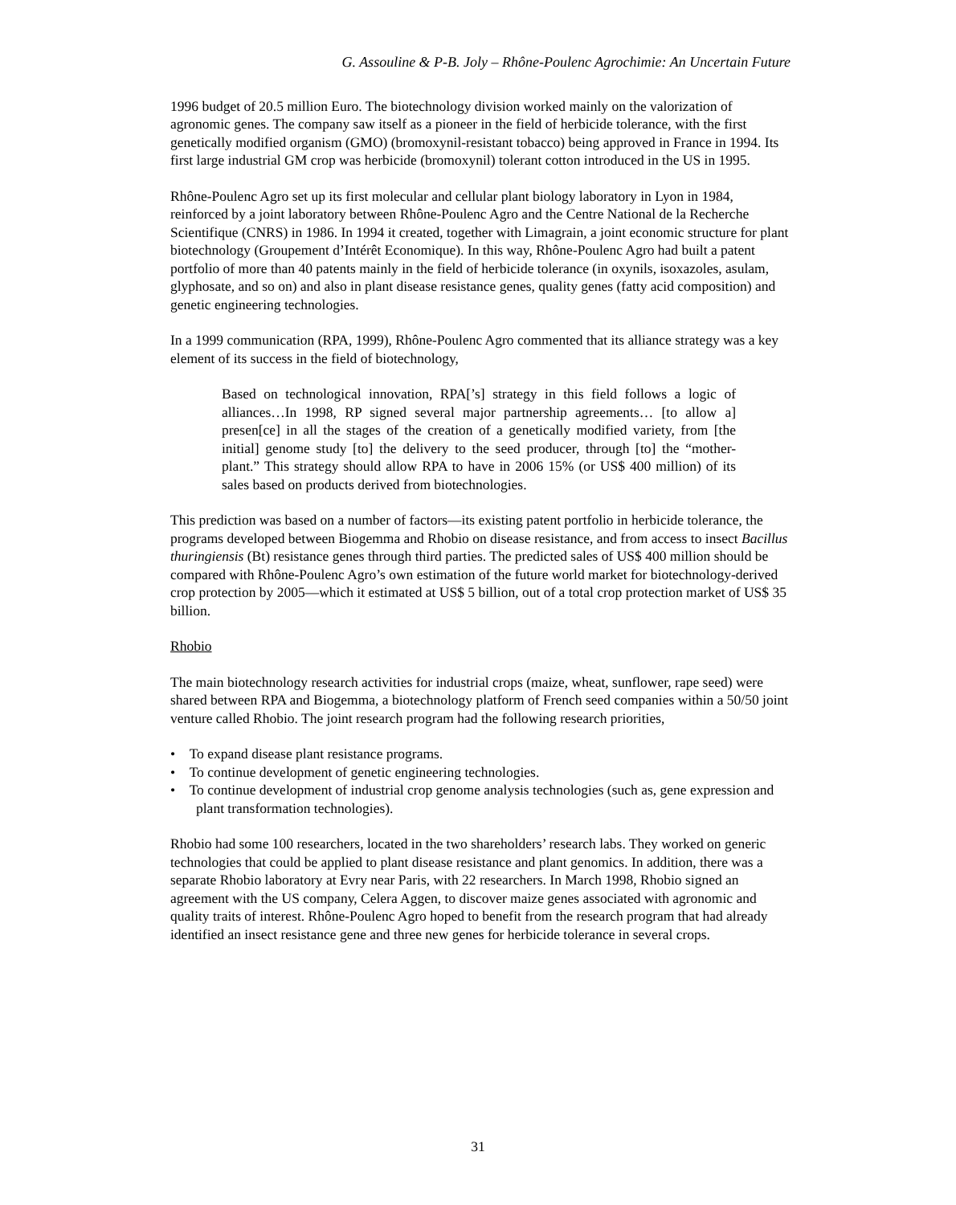G. Assouline & P-B. Joly – Rhône-Poulenc Agrochimie: An Uncertain Future
1996 budget of 20.5 million Euro. The biotechnology division worked mainly on the valorization of agronomic genes. The company saw itself as a pioneer in the field of herbicide tolerance, with the first genetically modified organism (GMO) (bromoxynil-resistant tobacco) being approved in France in 1994. Its first large industrial GM crop was herbicide (bromoxynil) tolerant cotton introduced in the US in 1995.
Rhône-Poulenc Agro set up its first molecular and cellular plant biology laboratory in Lyon in 1984, reinforced by a joint laboratory between Rhône-Poulenc Agro and the Centre National de la Recherche Scientifique (CNRS) in 1986. In 1994 it created, together with Limagrain, a joint economic structure for plant biotechnology (Groupement d’Intérêt Economique). In this way, Rhône-Poulenc Agro had built a patent portfolio of more than 40 patents mainly in the field of herbicide tolerance (in oxynils, isoxazoles, asulam, glyphosate, and so on) and also in plant disease resistance genes, quality genes (fatty acid composition) and genetic engineering technologies.
In a 1999 communication (RPA, 1999), Rhône-Poulenc Agro commented that its alliance strategy was a key element of its success in the field of biotechnology,
Based on technological innovation, RPA[’s] strategy in this field follows a logic of alliances…In 1998, RP signed several major partnership agreements… [to allow a] presen[ce] in all the stages of the creation of a genetically modified variety, from [the initial] genome study [to] the delivery to the seed producer, through [to] the “mother-plant.” This strategy should allow RPA to have in 2006 15% (or US$ 400 million) of its sales based on products derived from biotechnologies.
This prediction was based on a number of factors—its existing patent portfolio in herbicide tolerance, the programs developed between Biogemma and Rhobio on disease resistance, and from access to insect Bacillus thuringiensis (Bt) resistance genes through third parties. The predicted sales of US$ 400 million should be compared with Rhône-Poulenc Agro’s own estimation of the future world market for biotechnology-derived crop protection by 2005—which it estimated at US$ 5 billion, out of a total crop protection market of US$ 35 billion.
Rhobio
The main biotechnology research activities for industrial crops (maize, wheat, sunflower, rape seed) were shared between RPA and Biogemma, a biotechnology platform of French seed companies within a 50/50 joint venture called Rhobio. The joint research program had the following research priorities,
• To expand disease plant resistance programs.
• To continue development of genetic engineering technologies.
• To continue development of industrial crop genome analysis technologies (such as, gene expression and plant transformation technologies).
Rhobio had some 100 researchers, located in the two shareholders’ research labs. They worked on generic technologies that could be applied to plant disease resistance and plant genomics. In addition, there was a separate Rhobio laboratory at Evry near Paris, with 22 researchers. In March 1998, Rhobio signed an agreement with the US company, Celera Aggen, to discover maize genes associated with agronomic and quality traits of interest. Rhône-Poulenc Agro hoped to benefit from the research program that had already identified an insect resistance gene and three new genes for herbicide tolerance in several crops.
31